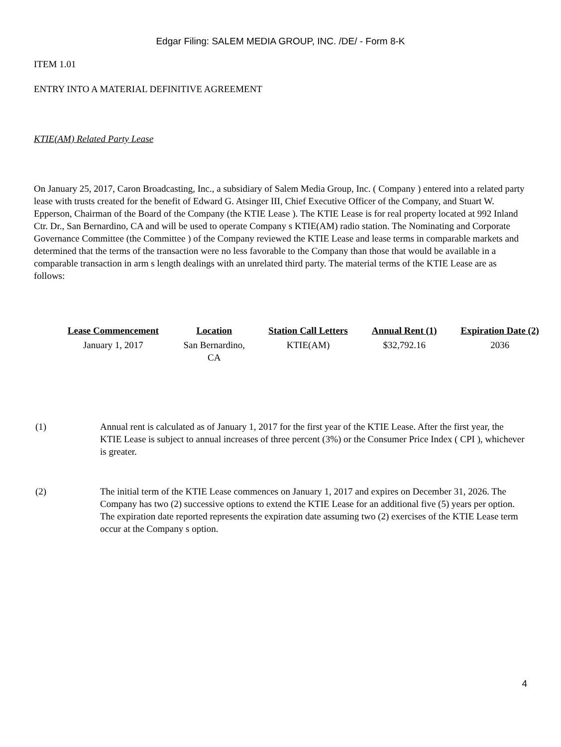Edgar Filing: SALEM MEDIA GROUP, INC. /DE/ - Form 8-K
ITEM 1.01
ENTRY INTO A MATERIAL DEFINITIVE AGREEMENT
KTIE(AM) Related Party Lease
On January 25, 2017, Caron Broadcasting, Inc., a subsidiary of Salem Media Group, Inc. ( Company ) entered into a related party lease with trusts created for the benefit of Edward G. Atsinger III, Chief Executive Officer of the Company, and Stuart W. Epperson, Chairman of the Board of the Company (the KTIE Lease ). The KTIE Lease is for real property located at 992 Inland Ctr. Dr., San Bernardino, CA and will be used to operate Company s KTIE(AM) radio station. The Nominating and Corporate Governance Committee (the Committee ) of the Company reviewed the KTIE Lease and lease terms in comparable markets and determined that the terms of the transaction were no less favorable to the Company than those that would be available in a comparable transaction in arm s length dealings with an unrelated third party. The material terms of the KTIE Lease are as follows:
| Lease Commencement | Location | Station Call Letters | Annual Rent (1) | Expiration Date (2) |
| --- | --- | --- | --- | --- |
| January 1, 2017 | San Bernardino, CA | KTIE(AM) | $32,792.16 | 2036 |
(1) Annual rent is calculated as of January 1, 2017 for the first year of the KTIE Lease. After the first year, the KTIE Lease is subject to annual increases of three percent (3%) or the Consumer Price Index ( CPI ), whichever is greater.
(2) The initial term of the KTIE Lease commences on January 1, 2017 and expires on December 31, 2026. The Company has two (2) successive options to extend the KTIE Lease for an additional five (5) years per option. The expiration date reported represents the expiration date assuming two (2) exercises of the KTIE Lease term occur at the Company s option.
4